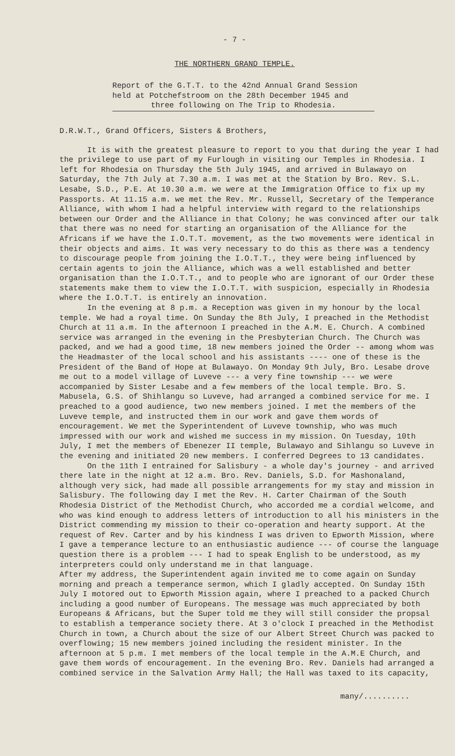- 7 -
THE NORTHERN GRAND TEMPLE.
Report of the G.T.T. to the 42nd Annual Grand Session held at Potchefstroom on the 28th December 1945 and
three following on The Trip to Rhodesia.
D.R.W.T., Grand Officers, Sisters & Brothers,
It is with the greatest pleasure to report to you that during the year I had the privilege to use part of my Furlough in visiting our Temples in Rhodesia. I left for Rhodesia on Thursday the 5th July 1945, and arrived in Bulawayo on Saturday, the 7th July at 7.30 a.m. I was met at the Station by Bro. Rev. S.L. Lesabe, S.D., P.E. At 10.30 a.m. we were at the Immigration Office to fix up my Passports. At 11.15 a.m. we met the Rev. Mr. Russell, Secretary of the Temperance Alliance, with whom I had a helpful interview with regard to the relationships between our Order and the Alliance in that Colony; he was convinced after our talk that there was no need for starting an organisation of the Alliance for the Africans if we have the I.O.T.T. movement, as the two movements were identical in their objects and aims. It was very necessary to do this as there was a tendency to discourage people from joining the I.O.T.T., they were being influenced by certain agents to join the Alliance, which was a well established and better organisation than the I.O.T.T., and to people who are ignorant of our Order these statements make them to view the I.O.T.T. with suspicion, especially in Rhodesia where the I.O.T.T. is entirely an innovation.
In the evening at 8 p.m. a Reception was given in my honour by the local temple. We had a royal time. On Sunday the 8th July, I preached in the Methodist Church at 11 a.m. In the afternoon I preached in the A.M. E. Church. A combined service was arranged in the evening in the Presbyterian Church. The Church was packed, and we had a good time, 18 new members joined the Order -- among whom was the Headmaster of the local school and his assistants ---- one of these is the President of the Band of Hope at Bulawayo. On Monday 9th July, Bro. Lesabe drove me out to a model village of Luveve --- a very fine township --- we were accompanied by Sister Lesabe and a few members of the local temple. Bro. S. Mabusela, G.S. of Shihlangu so Luveve, had arranged a combined service for me. I preached to a good audience, two new members joined. I met the members of the Luveve temple, and instructed them in our work and gave them words of encouragement. We met the Syperintendent of Luveve township, who was much impressed with our work and wished me success in my mission. On Tuesday, 10th July, I met the members of Ebenezer II temple, Bulawayo and Sihlangu so Luveve in the evening and initiated 20 new members. I conferred Degrees to 13 candidates.
On the 11th I entrained for Salisbury - a whole day's journey - and arrived there late in the night at 12 a.m. Bro. Rev. Daniels, S.D. for Mashonaland, although very sick, had made all possible arrangements for my stay and mission in Salisbury. The following day I met the Rev. H. Carter Chairman of the South Rhodesia District of the Methodist Church, who accorded me a cordial welcome, and who was kind enough to address letters of introduction to all his ministers in the District commending my mission to their co-operation and hearty support. At the request of Rev. Carter and by his kindness I was driven to Epworth Mission, where I gave a temperance lecture to an enthusiastic audience --- of course the language question there is a problem --- I had to speak English to be understood, as my interpreters could only understand me in that language.
After my address, the Superintendent again invited me to come again on Sunday morning and preach a temperance sermon, which I gladly accepted. On Sunday 15th July I motored out to Epworth Mission again, where I preached to a packed Church including a good number of Europeans. The message was much appreciated by both Europeans & Africans, but the Super told me they will still consider the propsal to establish a temperance society there. At 3 o'clock I preached in the Methodist Church in town, a Church about the size of our Albert Street Church was packed to overflowing; 15 new members joined including the resident minister. In the afternoon at 5 p.m. I met members of the local temple in the A.M.E Church, and gave them words of encouragement. In the evening Bro. Rev. Daniels had arranged a combined service in the Salvation Army Hall; the Hall was taxed to its capacity,
many/..........